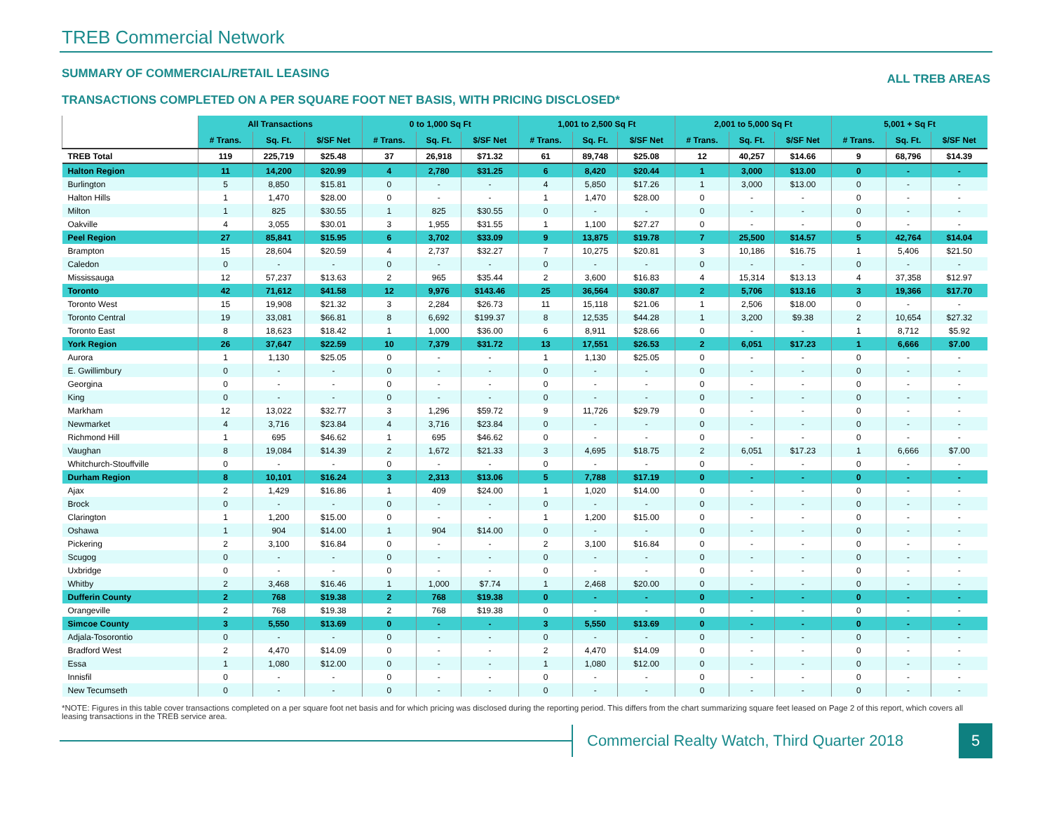TREB Commercial Network
SUMMARY OF COMMERCIAL/RETAIL LEASING ALL TREB AREAS
TRANSACTIONS COMPLETED ON A PER SQUARE FOOT NET BASIS, WITH PRICING DISCLOSED*
| | All Transactions | | | 0 to 1,000 Sq Ft | | | 1,001 to 2,500 Sq Ft | | | 2,001 to 5,000 Sq Ft | | | 5,001 + Sq Ft | | |
| --- | --- | --- | --- | --- | --- | --- | --- | --- | --- | --- | --- | --- | --- | --- | --- |
| | # Trans. | Sq. Ft. | $/SF Net | # Trans. | Sq. Ft. | $/SF Net | # Trans. | Sq. Ft. | $/SF Net | # Trans. | Sq. Ft. | $/SF Net | # Trans. | Sq. Ft. | $/SF Net |
| TREB Total | 119 | 225,719 | $25.48 | 37 | 26,918 | $71.32 | 61 | 89,748 | $25.08 | 12 | 40,257 | $14.66 | 9 | 68,796 | $14.39 |
| Halton Region | 11 | 14,200 | $20.99 | 4 | 2,780 | $31.25 | 6 | 8,420 | $20.44 | 1 | 3,000 | $13.00 | 0 | - | - |
| Burlington | 5 | 8,850 | $15.81 | 0 | - | - | 4 | 5,850 | $17.26 | 1 | 3,000 | $13.00 | 0 | - | - |
| Halton Hills | 1 | 1,470 | $28.00 | 0 | - | - | 1 | 1,470 | $28.00 | 0 | - | - | 0 | - | - |
| Milton | 1 | 825 | $30.55 | 1 | 825 | $30.55 | 0 | - | - | 0 | - | - | 0 | - | - |
| Oakville | 4 | 3,055 | $30.01 | 3 | 1,955 | $31.55 | 1 | 1,100 | $27.27 | 0 | - | - | 0 | - | - |
| Peel Region | 27 | 85,841 | $15.95 | 6 | 3,702 | $33.09 | 9 | 13,875 | $19.78 | 7 | 25,500 | $14.57 | 5 | 42,764 | $14.04 |
| Brampton | 15 | 28,604 | $20.59 | 4 | 2,737 | $32.27 | 7 | 10,275 | $20.81 | 3 | 10,186 | $16.75 | 1 | 5,406 | $21.50 |
| Caledon | 0 | - | - | 0 | - | - | 0 | - | - | 0 | - | - | 0 | - | - |
| Mississauga | 12 | 57,237 | $13.63 | 2 | 965 | $35.44 | 2 | 3,600 | $16.83 | 4 | 15,314 | $13.13 | 4 | 37,358 | $12.97 |
| Toronto | 42 | 71,612 | $41.58 | 12 | 9,976 | $143.46 | 25 | 36,564 | $30.87 | 2 | 5,706 | $13.16 | 3 | 19,366 | $17.70 |
| Toronto West | 15 | 19,908 | $21.32 | 3 | 2,284 | $26.73 | 11 | 15,118 | $21.06 | 1 | 2,506 | $18.00 | 0 | - | - |
| Toronto Central | 19 | 33,081 | $66.81 | 8 | 6,692 | $199.37 | 8 | 12,535 | $44.28 | 1 | 3,200 | $9.38 | 2 | 10,654 | $27.32 |
| Toronto East | 8 | 18,623 | $18.42 | 1 | 1,000 | $36.00 | 6 | 8,911 | $28.66 | 0 | - | - | 1 | 8,712 | $5.92 |
| York Region | 26 | 37,647 | $22.59 | 10 | 7,379 | $31.72 | 13 | 17,551 | $26.53 | 2 | 6,051 | $17.23 | 1 | 6,666 | $7.00 |
| Aurora | 1 | 1,130 | $25.05 | 0 | - | - | 1 | 1,130 | $25.05 | 0 | - | - | 0 | - | - |
| E. Gwillimbury | 0 | - | - | 0 | - | - | 0 | - | - | 0 | - | - | 0 | - | - |
| Georgina | 0 | - | - | 0 | - | - | 0 | - | - | 0 | - | - | 0 | - | - |
| King | 0 | - | - | 0 | - | - | 0 | - | - | 0 | - | - | 0 | - | - |
| Markham | 12 | 13,022 | $32.77 | 3 | 1,296 | $59.72 | 9 | 11,726 | $29.79 | 0 | - | - | 0 | - | - |
| Newmarket | 4 | 3,716 | $23.84 | 4 | 3,716 | $23.84 | 0 | - | - | 0 | - | - | 0 | - | - |
| Richmond Hill | 1 | 695 | $46.62 | 1 | 695 | $46.62 | 0 | - | - | 0 | - | - | 0 | - | - |
| Vaughan | 8 | 19,084 | $14.39 | 2 | 1,672 | $21.33 | 3 | 4,695 | $18.75 | 2 | 6,051 | $17.23 | 1 | 6,666 | $7.00 |
| Whitchurch-Stouffville | 0 | - | - | 0 | - | - | 0 | - | - | 0 | - | - | 0 | - | - |
| Durham Region | 8 | 10,101 | $16.24 | 3 | 2,313 | $13.06 | 5 | 7,788 | $17.19 | 0 | - | - | 0 | - | - |
| Ajax | 2 | 1,429 | $16.86 | 1 | 409 | $24.00 | 1 | 1,020 | $14.00 | 0 | - | - | 0 | - | - |
| Brock | 0 | - | - | 0 | - | - | 0 | - | - | 0 | - | - | 0 | - | - |
| Clarington | 1 | 1,200 | $15.00 | 0 | - | - | 1 | 1,200 | $15.00 | 0 | - | - | 0 | - | - |
| Oshawa | 1 | 904 | $14.00 | 1 | 904 | $14.00 | 0 | - | - | 0 | - | - | 0 | - | - |
| Pickering | 2 | 3,100 | $16.84 | 0 | - | - | 2 | 3,100 | $16.84 | 0 | - | - | 0 | - | - |
| Scugog | 0 | - | - | 0 | - | - | 0 | - | - | 0 | - | - | 0 | - | - |
| Uxbridge | 0 | - | - | 0 | - | - | 0 | - | - | 0 | - | - | 0 | - | - |
| Whitby | 2 | 3,468 | $16.46 | 1 | 1,000 | $7.74 | 1 | 2,468 | $20.00 | 0 | - | - | 0 | - | - |
| Dufferin County | 2 | 768 | $19.38 | 2 | 768 | $19.38 | 0 | - | - | 0 | - | - | 0 | - | - |
| Orangeville | 2 | 768 | $19.38 | 2 | 768 | $19.38 | 0 | - | - | 0 | - | - | 0 | - | - |
| Simcoe County | 3 | 5,550 | $13.69 | 0 | - | - | 3 | 5,550 | $13.69 | 0 | - | - | 0 | - | - |
| Adjala-Tosorontio | 0 | - | - | 0 | - | - | 0 | - | - | 0 | - | - | 0 | - | - |
| Bradford West | 2 | 4,470 | $14.09 | 0 | - | - | 2 | 4,470 | $14.09 | 0 | - | - | 0 | - | - |
| Essa | 1 | 1,080 | $12.00 | 0 | - | - | 1 | 1,080 | $12.00 | 0 | - | - | 0 | - | - |
| Innisfil | 0 | - | - | 0 | - | - | 0 | - | - | 0 | - | - | 0 | - | - |
| New Tecumseth | 0 | - | - | 0 | - | - | 0 | - | - | 0 | - | - | 0 | - | - |
*NOTE: Figures in this table cover transactions completed on a per square foot net basis and for which pricing was disclosed during the reporting period. This differs from the chart summarizing square feet leased on Page 2 of this report, which covers all leasing transactions in the TREB service area.
Commercial Realty Watch, Third Quarter 2018
5